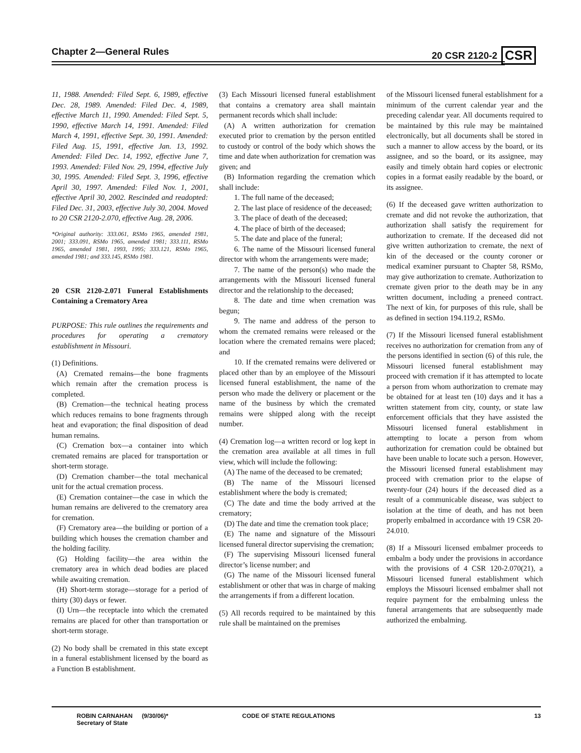Chapter 2—General Rules 20 CSR 2120-2 CSR
11, 1988. Amended: Filed Sept. 6, 1989, effective Dec. 28, 1989. Amended: Filed Dec. 4, 1989, effective March 11, 1990. Amended: Filed Sept. 5, 1990, effective March 14, 1991. Amended: Filed March 4, 1991, effective Sept. 30, 1991. Amended: Filed Aug. 15, 1991, effective Jan. 13, 1992. Amended: Filed Dec. 14, 1992, effective June 7, 1993. Amended: Filed Nov. 29, 1994, effective July 30, 1995. Amended: Filed Sept. 3, 1996, effective April 30, 1997. Amended: Filed Nov. 1, 2001, effective April 30, 2002. Rescinded and readopted: Filed Dec. 31, 2003, effective July 30, 2004. Moved to 20 CSR 2120-2.070, effective Aug. 28, 2006.
*Original authority: 333.061, RSMo 1965, amended 1981, 2001; 333.091, RSMo 1965, amended 1981; 333.111, RSMo 1965, amended 1981, 1993, 1995; 333.121, RSMo 1965, amended 1981; and 333.145, RSMo 1981.
20 CSR 2120-2.071 Funeral Establishments Containing a Crematory Area
PURPOSE: This rule outlines the requirements and procedures for operating a crematory establishment in Missouri.
(1) Definitions.
(A) Cremated remains—the bone fragments which remain after the cremation process is completed.
(B) Cremation—the technical heating process which reduces remains to bone fragments through heat and evaporation; the final disposition of dead human remains.
(C) Cremation box—a container into which cremated remains are placed for transportation or short-term storage.
(D) Cremation chamber—the total mechanical unit for the actual cremation process.
(E) Cremation container—the case in which the human remains are delivered to the crematory area for cremation.
(F) Crematory area—the building or portion of a building which houses the cremation chamber and the holding facility.
(G) Holding facility—the area within the crematory area in which dead bodies are placed while awaiting cremation.
(H) Short-term storage—storage for a period of thirty (30) days or fewer.
(I) Urn—the receptacle into which the cremated remains are placed for other than transportation or short-term storage.
(2) No body shall be cremated in this state except in a funeral establishment licensed by the board as a Function B establishment.
(3) Each Missouri licensed funeral establishment that contains a crematory area shall maintain permanent records which shall include:
(A) A written authorization for cremation executed prior to cremation by the person entitled to custody or control of the body which shows the time and date when authorization for cremation was given; and
(B) Information regarding the cremation which shall include:
1. The full name of the deceased;
2. The last place of residence of the deceased;
3. The place of death of the deceased;
4. The place of birth of the deceased;
5. The date and place of the funeral;
6. The name of the Missouri licensed funeral director with whom the arrangements were made;
7. The name of the person(s) who made the arrangements with the Missouri licensed funeral director and the relationship to the deceased;
8. The date and time when cremation was begun;
9. The name and address of the person to whom the cremated remains were released or the location where the cremated remains were placed; and
10. If the cremated remains were delivered or placed other than by an employee of the Missouri licensed funeral establishment, the name of the person who made the delivery or placement or the name of the business by which the cremated remains were shipped along with the receipt number.
(4) Cremation log—a written record or log kept in the cremation area available at all times in full view, which will include the following:
(A) The name of the deceased to be cremated;
(B) The name of the Missouri licensed establishment where the body is cremated;
(C) The date and time the body arrived at the crematory;
(D) The date and time the cremation took place;
(E) The name and signature of the Missouri licensed funeral director supervising the cremation;
(F) The supervising Missouri licensed funeral director’s license number; and
(G) The name of the Missouri licensed funeral establishment or other that was in charge of making the arrangements if from a different location.
(5) All records required to be maintained by this rule shall be maintained on the premises
of the Missouri licensed funeral establishment for a minimum of the current calendar year and the preceding calendar year. All documents required to be maintained by this rule may be maintained electronically, but all documents shall be stored in such a manner to allow access by the board, or its assignee, and so the board, or its assignee, may easily and timely obtain hard copies or electronic copies in a format easily readable by the board, or its assignee.
(6) If the deceased gave written authorization to cremate and did not revoke the authorization, that authorization shall satisfy the requirement for authorization to cremate. If the deceased did not give written authorization to cremate, the next of kin of the deceased or the county coroner or medical examiner pursuant to Chapter 58, RSMo, may give authorization to cremate. Authorization to cremate given prior to the death may be in any written document, including a preneed contract. The next of kin, for purposes of this rule, shall be as defined in section 194.119.2, RSMo.
(7) If the Missouri licensed funeral establishment receives no authorization for cremation from any of the persons identified in section (6) of this rule, the Missouri licensed funeral establishment may proceed with cremation if it has attempted to locate a person from whom authorization to cremate may be obtained for at least ten (10) days and it has a written statement from city, county, or state law enforcement officials that they have assisted the Missouri licensed funeral establishment in attempting to locate a person from whom authorization for cremation could be obtained but have been unable to locate such a person. However, the Missouri licensed funeral establishment may proceed with cremation prior to the elapse of twenty-four (24) hours if the deceased died as a result of a communicable disease, was subject to isolation at the time of death, and has not been properly embalmed in accordance with 19 CSR 20-24.010.
(8) If a Missouri licensed embalmer proceeds to embalm a body under the provisions in accordance with the provisions of 4 CSR 120-2.070(21), a Missouri licensed funeral establishment which employs the Missouri licensed embalmer shall not require payment for the embalming unless the funeral arrangements that are subsequently made authorized the embalming.
ROBIN CARNAHAN
Secretary of State
(9/30/06)* CODE OF STATE REGULATIONS 13